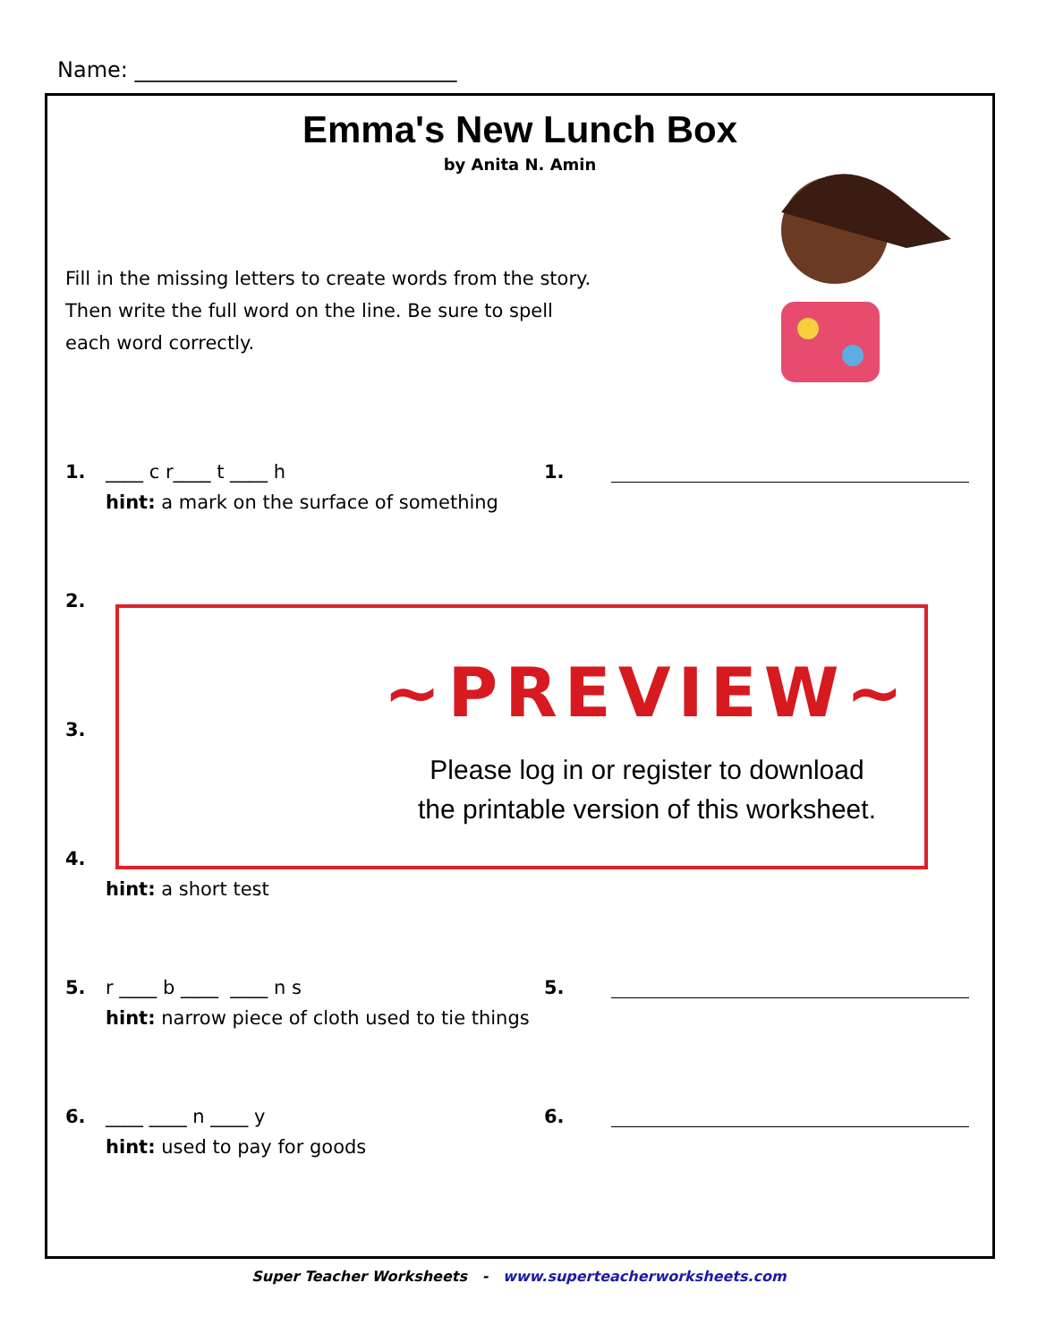Name: ______________________________
Emma's New Lunch Box
by Anita N. Amin
Fill in the missing letters to create words from the story. Then write the full word on the line. Be sure to spell each word correctly.
1. ____ c r____ t ____ h 1.
hint: a mark on the surface of something
2.
3.
4.
hint: a short test
5. r ____ b ____ ____ n s 5.
hint: narrow piece of cloth used to tie things
6. ____ ____ n ____ y 6.
hint: used to pay for goods
~PREVIEW~
Please log in or register to download
the printable version of this worksheet.
Super Teacher Worksheets - www.superteacherworksheets.com